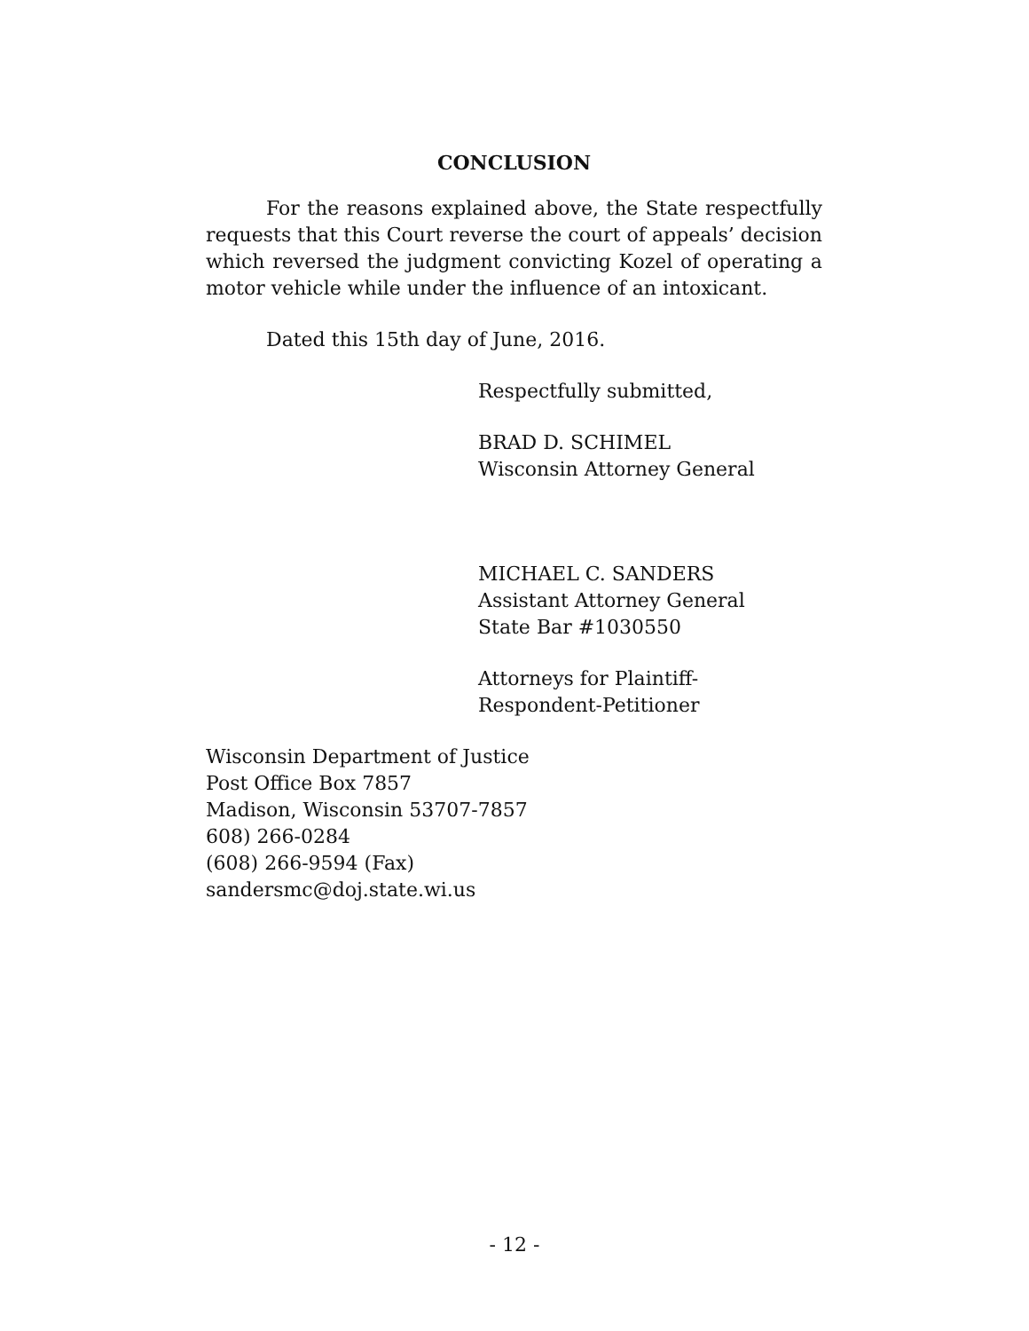CONCLUSION
For the reasons explained above, the State respectfully requests that this Court reverse the court of appeals’ decision which reversed the judgment convicting Kozel of operating a motor vehicle while under the influence of an intoxicant.
Dated this 15th day of June, 2016.
Respectfully submitted,
BRAD D. SCHIMEL
Wisconsin Attorney General
MICHAEL C. SANDERS
Assistant Attorney General
State Bar #1030550
Attorneys for Plaintiff-
Respondent-Petitioner
Wisconsin Department of Justice
Post Office Box 7857
Madison, Wisconsin 53707-7857
608) 266-0284
(608) 266-9594 (Fax)
sandersmc@doj.state.wi.us
- 12 -